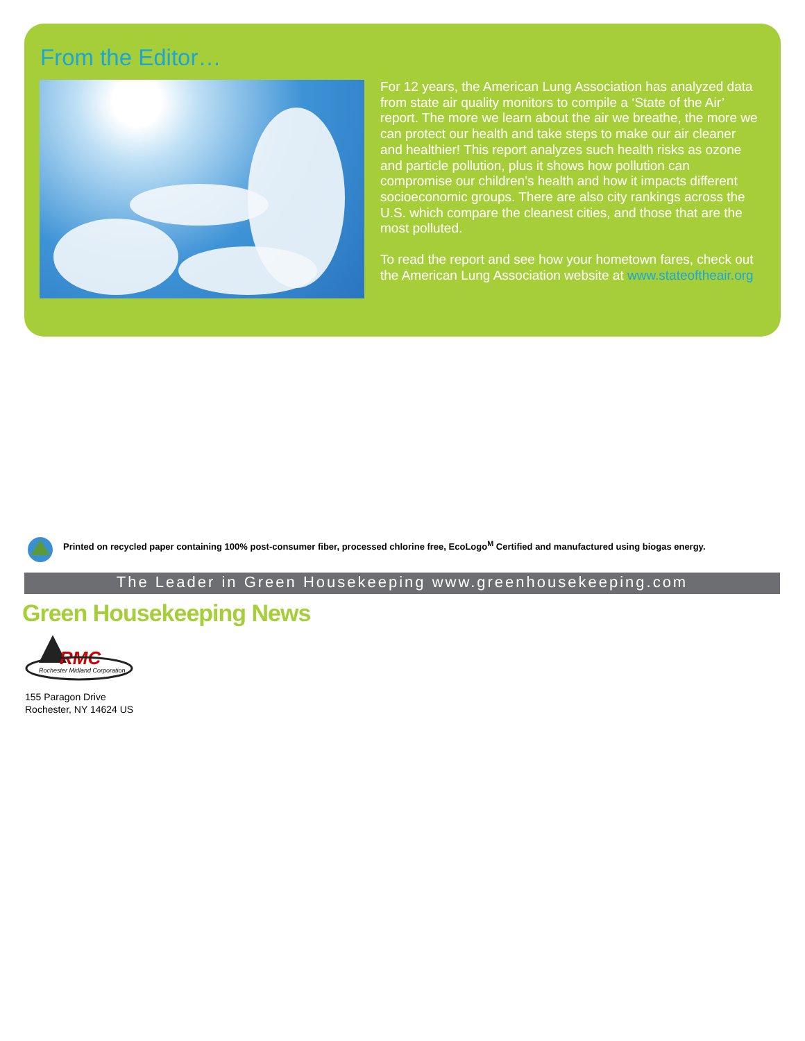From the Editor…
For 12 years, the American Lung Association has analyzed data from state air quality monitors to compile a ‘State of the Air’ report. The more we learn about the air we breathe, the more we can protect our health and take steps to make our air cleaner and healthier! This report analyzes such health risks as ozone and particle pollution, plus it shows how pollution can compromise our children’s health and how it impacts different socioeconomic groups. There are also city rankings across the U.S. which compare the cleanest cities, and those that are the most polluted.
To read the report and see how your hometown fares, check out the American Lung Association website at www.stateoftheair.org
Printed on recycled paper containing 100% post-consumer fiber, processed chlorine free, EcoLogo<sup>M</sup> Certified and manufactured using biogas energy.
The Leader in Green Housekeeping www.greenhousekeeping.com
Green Housekeeping News
RMC
Rochester Midland Corporation
155 Paragon Drive
Rochester, NY 14624 US